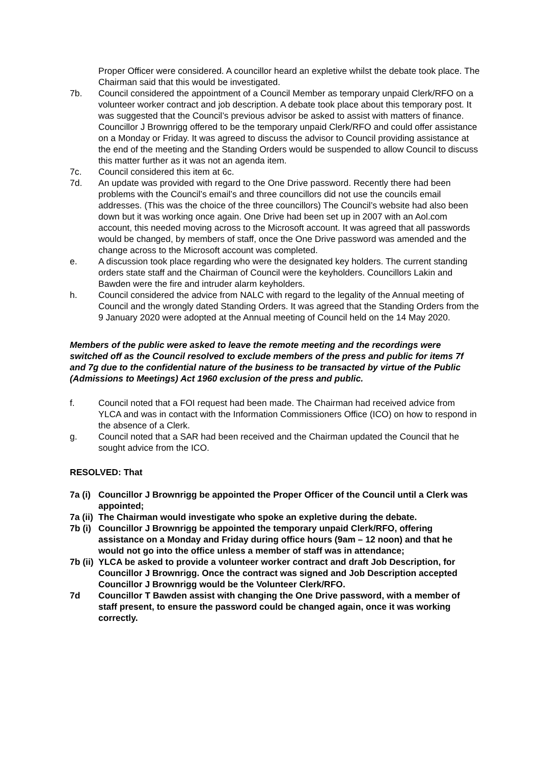Proper Officer were considered. A councillor heard an expletive whilst the debate took place. The Chairman said that this would be investigated.
7b. Council considered the appointment of a Council Member as temporary unpaid Clerk/RFO on a volunteer worker contract and job description. A debate took place about this temporary post. It was suggested that the Council’s previous advisor be asked to assist with matters of finance. Councillor J Brownrigg offered to be the temporary unpaid Clerk/RFO and could offer assistance on a Monday or Friday. It was agreed to discuss the advisor to Council providing assistance at the end of the meeting and the Standing Orders would be suspended to allow Council to discuss this matter further as it was not an agenda item.
7c. Council considered this item at 6c.
7d. An update was provided with regard to the One Drive password. Recently there had been problems with the Council’s email’s and three councillors did not use the councils email addresses. (This was the choice of the three councillors) The Council’s website had also been down but it was working once again. One Drive had been set up in 2007 with an Aol.com account, this needed moving across to the Microsoft account. It was agreed that all passwords would be changed, by members of staff, once the One Drive password was amended and the change across to the Microsoft account was completed.
e. A discussion took place regarding who were the designated key holders. The current standing orders state staff and the Chairman of Council were the keyholders. Councillors Lakin and Bawden were the fire and intruder alarm keyholders.
h. Council considered the advice from NALC with regard to the legality of the Annual meeting of Council and the wrongly dated Standing Orders. It was agreed that the Standing Orders from the 9 January 2020 were adopted at the Annual meeting of Council held on the 14 May 2020.
Members of the public were asked to leave the remote meeting and the recordings were switched off as the Council resolved to exclude members of the press and public for items 7f and 7g due to the confidential nature of the business to be transacted by virtue of the Public (Admissions to Meetings) Act 1960 exclusion of the press and public.
f. Council noted that a FOI request had been made. The Chairman had received advice from YLCA and was in contact with the Information Commissioners Office (ICO) on how to respond in the absence of a Clerk.
g. Council noted that a SAR had been received and the Chairman updated the Council that he sought advice from the ICO.
RESOLVED: That
7a (i)
Councillor J Brownrigg be appointed the Proper Officer of the Council until a Clerk was appointed;
7a (ii)
The Chairman would investigate who spoke an expletive during the debate.
7b (i)
Councillor J Brownrigg be appointed the temporary unpaid Clerk/RFO, offering assistance on a Monday and Friday during office hours (9am – 12 noon) and that he would not go into the office unless a member of staff was in attendance;
7b (ii)
YLCA be asked to provide a volunteer worker contract and draft Job Description, for Councillor J Brownrigg. Once the contract was signed and Job Description accepted Councillor J Brownrigg would be the Volunteer Clerk/RFO.
7d Councillor T Bawden assist with changing the One Drive password, with a member of staff present, to ensure the password could be changed again, once it was working correctly.